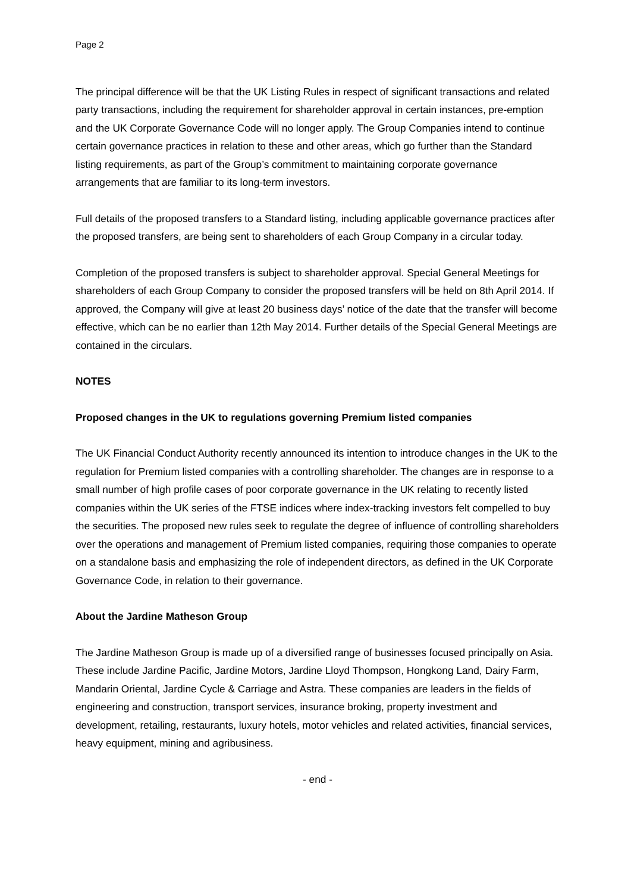Page 2
The principal difference will be that the UK Listing Rules in respect of significant transactions and related party transactions, including the requirement for shareholder approval in certain instances, pre-emption and the UK Corporate Governance Code will no longer apply. The Group Companies intend to continue certain governance practices in relation to these and other areas, which go further than the Standard listing requirements, as part of the Group’s commitment to maintaining corporate governance arrangements that are familiar to its long-term investors.
Full details of the proposed transfers to a Standard listing, including applicable governance practices after the proposed transfers, are being sent to shareholders of each Group Company in a circular today.
Completion of the proposed transfers is subject to shareholder approval. Special General Meetings for shareholders of each Group Company to consider the proposed transfers will be held on 8th April 2014. If approved, the Company will give at least 20 business days’ notice of the date that the transfer will become effective, which can be no earlier than 12th May 2014. Further details of the Special General Meetings are contained in the circulars.
NOTES
Proposed changes in the UK to regulations governing Premium listed companies
The UK Financial Conduct Authority recently announced its intention to introduce changes in the UK to the regulation for Premium listed companies with a controlling shareholder. The changes are in response to a small number of high profile cases of poor corporate governance in the UK relating to recently listed companies within the UK series of the FTSE indices where index-tracking investors felt compelled to buy the securities. The proposed new rules seek to regulate the degree of influence of controlling shareholders over the operations and management of Premium listed companies, requiring those companies to operate on a standalone basis and emphasizing the role of independent directors, as defined in the UK Corporate Governance Code, in relation to their governance.
About the Jardine Matheson Group
The Jardine Matheson Group is made up of a diversified range of businesses focused principally on Asia. These include Jardine Pacific, Jardine Motors, Jardine Lloyd Thompson, Hongkong Land, Dairy Farm, Mandarin Oriental, Jardine Cycle & Carriage and Astra. These companies are leaders in the fields of engineering and construction, transport services, insurance broking, property investment and development, retailing, restaurants, luxury hotels, motor vehicles and related activities, financial services, heavy equipment, mining and agribusiness.
- end -